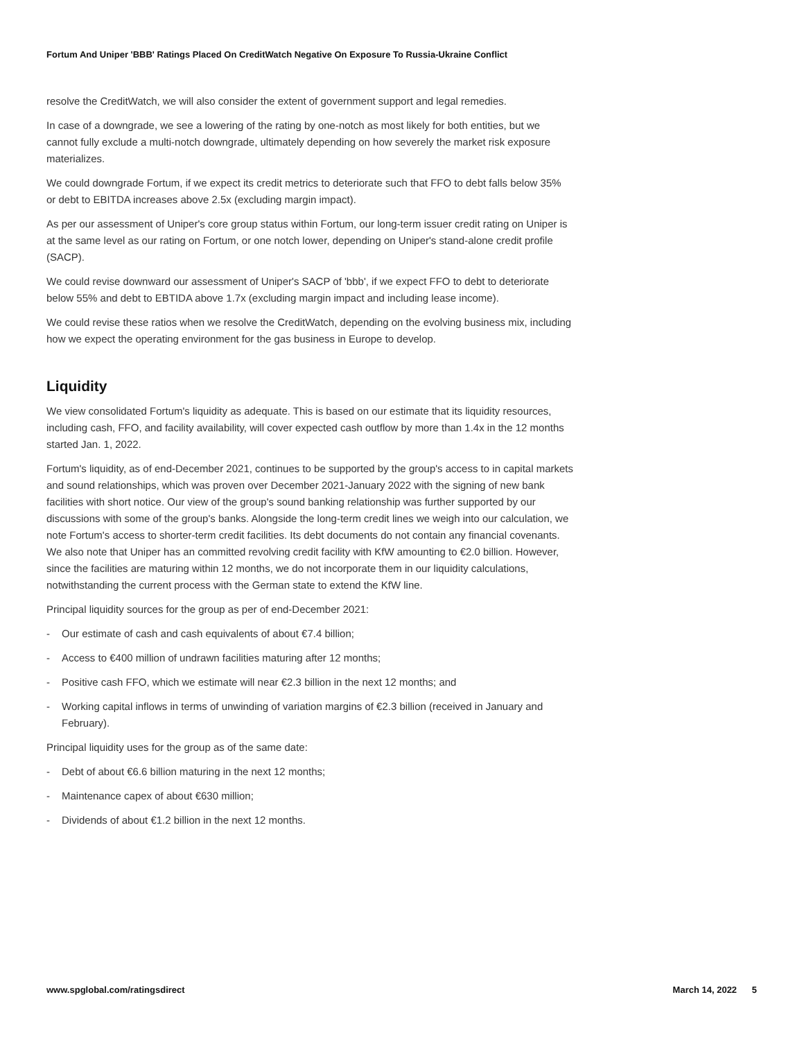Fortum And Uniper 'BBB' Ratings Placed On CreditWatch Negative On Exposure To Russia-Ukraine Conflict
resolve the CreditWatch, we will also consider the extent of government support and legal remedies.
In case of a downgrade, we see a lowering of the rating by one-notch as most likely for both entities, but we cannot fully exclude a multi-notch downgrade, ultimately depending on how severely the market risk exposure materializes.
We could downgrade Fortum, if we expect its credit metrics to deteriorate such that FFO to debt falls below 35% or debt to EBITDA increases above 2.5x (excluding margin impact).
As per our assessment of Uniper's core group status within Fortum, our long-term issuer credit rating on Uniper is at the same level as our rating on Fortum, or one notch lower, depending on Uniper's stand-alone credit profile (SACP).
We could revise downward our assessment of Uniper's SACP of 'bbb', if we expect FFO to debt to deteriorate below 55% and debt to EBTIDA above 1.7x (excluding margin impact and including lease income).
We could revise these ratios when we resolve the CreditWatch, depending on the evolving business mix, including how we expect the operating environment for the gas business in Europe to develop.
Liquidity
We view consolidated Fortum's liquidity as adequate. This is based on our estimate that its liquidity resources, including cash, FFO, and facility availability, will cover expected cash outflow by more than 1.4x in the 12 months started Jan. 1, 2022.
Fortum's liquidity, as of end-December 2021, continues to be supported by the group's access to in capital markets and sound relationships, which was proven over December 2021-January 2022 with the signing of new bank facilities with short notice. Our view of the group's sound banking relationship was further supported by our discussions with some of the group's banks. Alongside the long-term credit lines we weigh into our calculation, we note Fortum's access to shorter-term credit facilities. Its debt documents do not contain any financial covenants. We also note that Uniper has an committed revolving credit facility with KfW amounting to €2.0 billion. However, since the facilities are maturing within 12 months, we do not incorporate them in our liquidity calculations, notwithstanding the current process with the German state to extend the KfW line.
Principal liquidity sources for the group as per of end-December 2021:
- Our estimate of cash and cash equivalents of about €7.4 billion;
- Access to €400 million of undrawn facilities maturing after 12 months;
- Positive cash FFO, which we estimate will near €2.3 billion in the next 12 months; and
- Working capital inflows in terms of unwinding of variation margins of €2.3 billion (received in January and February).
Principal liquidity uses for the group as of the same date:
- Debt of about €6.6 billion maturing in the next 12 months;
- Maintenance capex of about €630 million;
- Dividends of about €1.2 billion in the next 12 months.
www.spglobal.com/ratingsdirect March 14, 2022 5